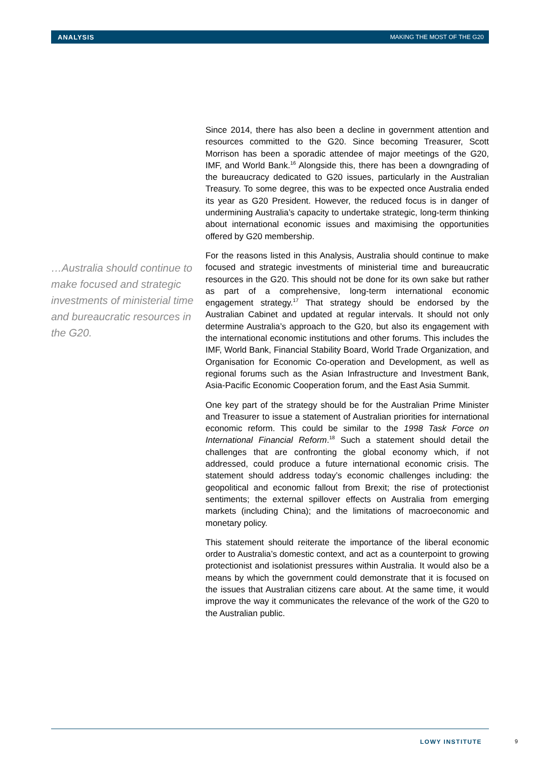ANALYSIS MAKING THE MOST OF THE G20
…Australia should continue to make focused and strategic investments of ministerial time and bureaucratic resources in the G20.
Since 2014, there has also been a decline in government attention and resources committed to the G20. Since becoming Treasurer, Scott Morrison has been a sporadic attendee of major meetings of the G20, IMF, and World Bank.<sup>16</sup> Alongside this, there has been a downgrading of the bureaucracy dedicated to G20 issues, particularly in the Australian Treasury. To some degree, this was to be expected once Australia ended its year as G20 President. However, the reduced focus is in danger of undermining Australia’s capacity to undertake strategic, long-term thinking about international economic issues and maximising the opportunities offered by G20 membership.
For the reasons listed in this Analysis, Australia should continue to make focused and strategic investments of ministerial time and bureaucratic resources in the G20. This should not be done for its own sake but rather as part of a comprehensive, long-term international economic engagement strategy.<sup>17</sup> That strategy should be endorsed by the Australian Cabinet and updated at regular intervals. It should not only determine Australia’s approach to the G20, but also its engagement with the international economic institutions and other forums. This includes the IMF, World Bank, Financial Stability Board, World Trade Organization, and Organisation for Economic Co-operation and Development, as well as regional forums such as the Asian Infrastructure and Investment Bank, Asia-Pacific Economic Cooperation forum, and the East Asia Summit.
One key part of the strategy should be for the Australian Prime Minister and Treasurer to issue a statement of Australian priorities for international economic reform. This could be similar to the 1998 Task Force on International Financial Reform.<sup>18</sup> Such a statement should detail the challenges that are confronting the global economy which, if not addressed, could produce a future international economic crisis. The statement should address today’s economic challenges including: the geopolitical and economic fallout from Brexit; the rise of protectionist sentiments; the external spillover effects on Australia from emerging markets (including China); and the limitations of macroeconomic and monetary policy.
This statement should reiterate the importance of the liberal economic order to Australia’s domestic context, and act as a counterpoint to growing protectionist and isolationist pressures within Australia. It would also be a means by which the government could demonstrate that it is focused on the issues that Australian citizens care about. At the same time, it would improve the way it communicates the relevance of the work of the G20 to the Australian public.
LOWY INSTITUTE 9